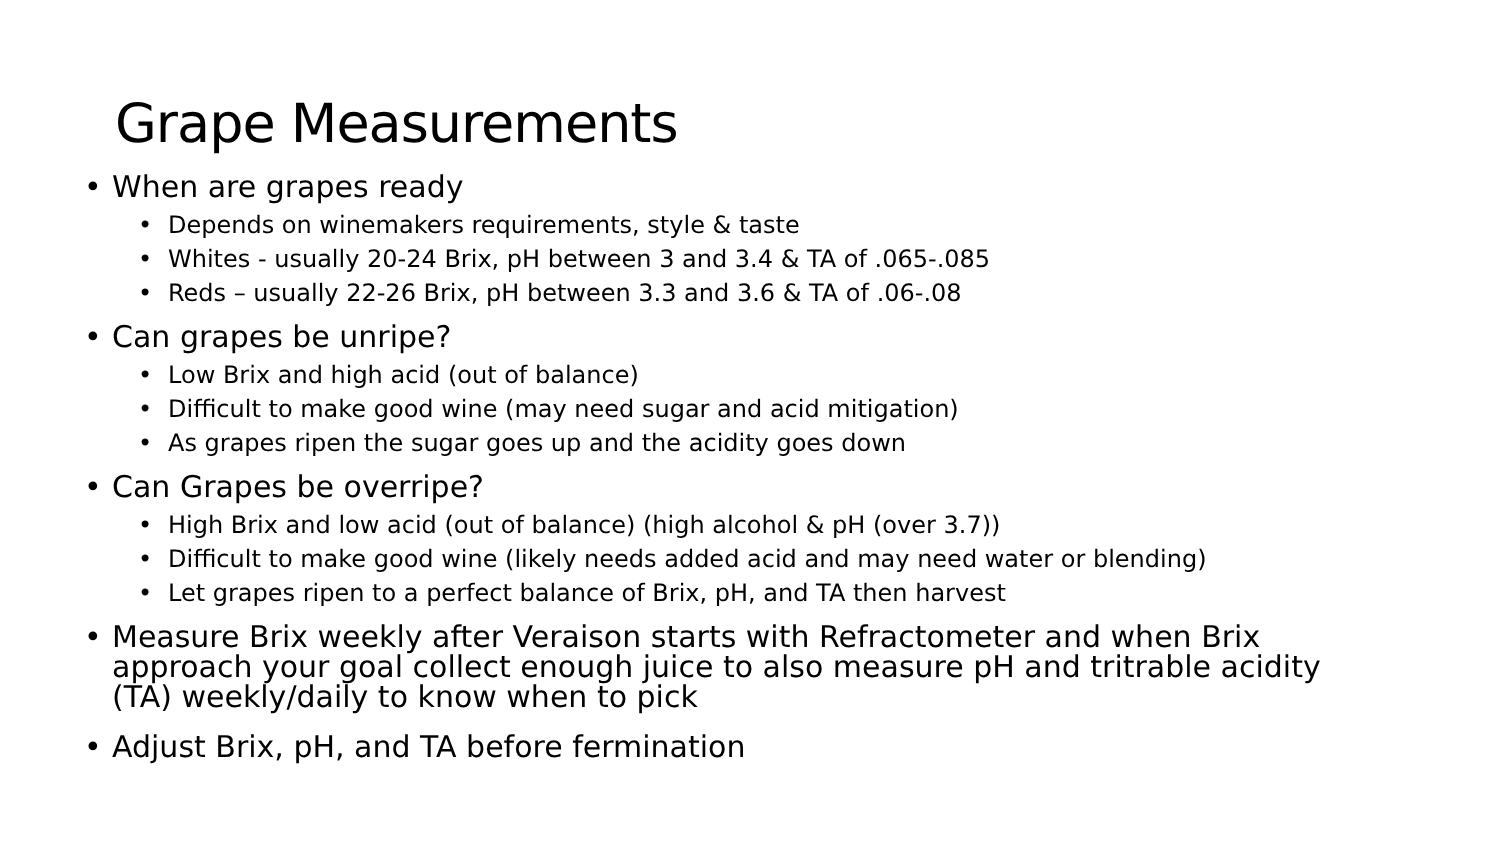Grape Measurements
• When are grapes ready
• Depends on winemakers requirements, style & taste
• Whites - usually 20-24 Brix, pH between 3 and 3.4 & TA of .065-.085
• Reds – usually 22-26 Brix, pH between 3.3 and 3.6 & TA of .06-.08
• Can grapes be unripe?
• Low Brix and high acid (out of balance)
• Difficult to make good wine (may need sugar and acid mitigation)
• As grapes ripen the sugar goes up and the acidity goes down
• Can Grapes be overripe?
• High Brix and low acid (out of balance) (high alcohol & pH (over 3.7))
• Difficult to make good wine (likely needs added acid and may need water or blending)
• Let grapes ripen to a perfect balance of Brix, pH, and TA then harvest
• Measure Brix weekly after Veraison starts with Refractometer and when Brix approach your goal collect enough juice to also measure pH and tritrable acidity (TA) weekly/daily to know when to pick
• Adjust Brix, pH, and TA before fermination